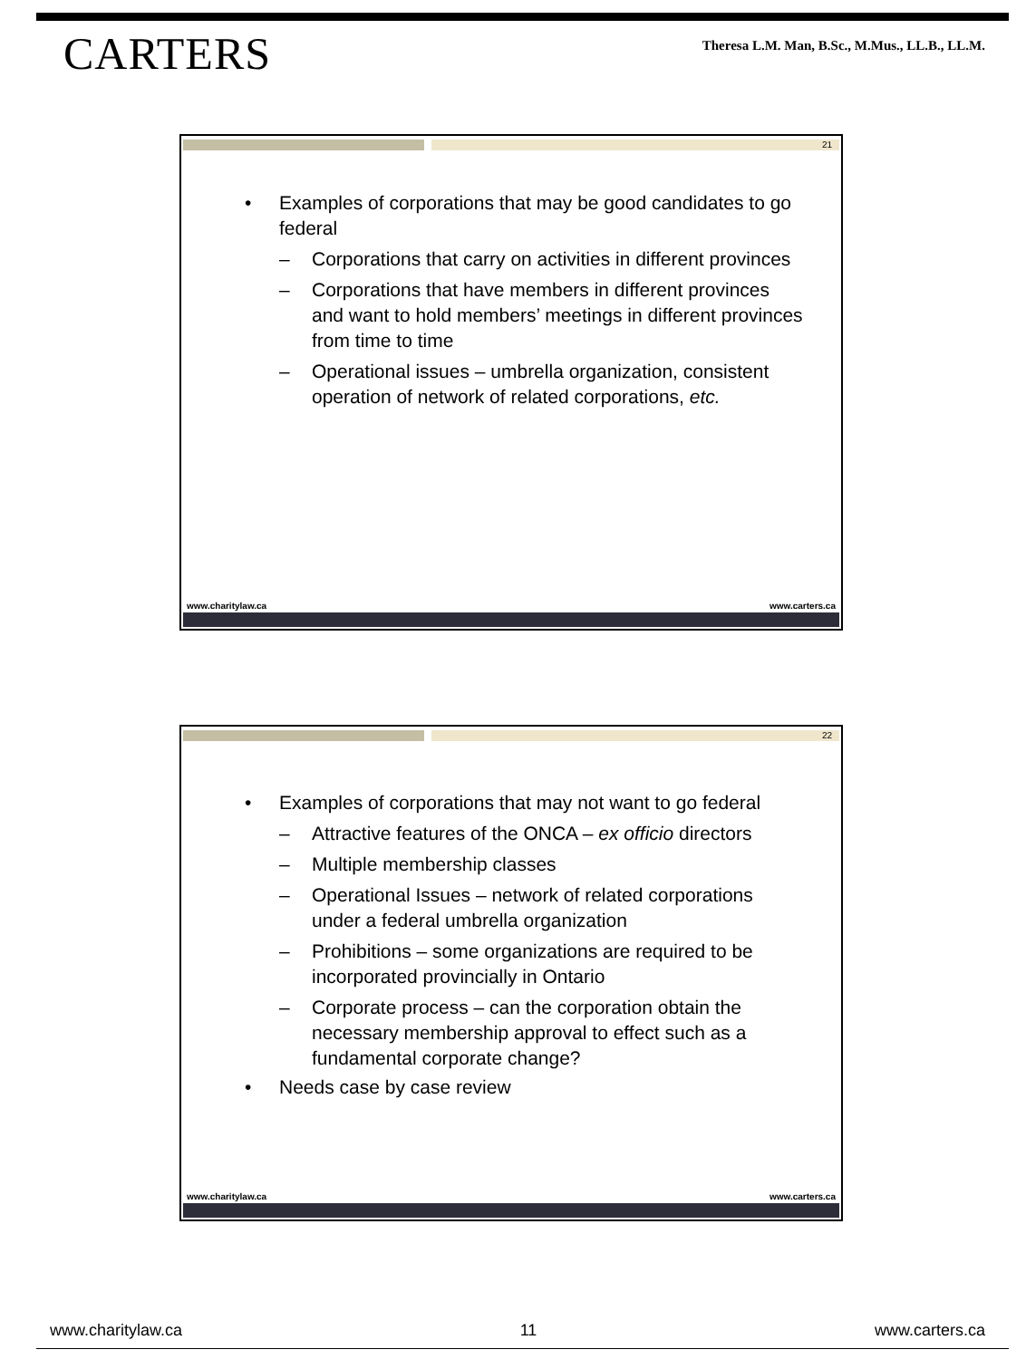CARTERS
Theresa L.M. Man, B.Sc., M.Mus., LL.B., LL.M.
21
• Examples of corporations that may be good candidates to go federal
– Corporations that carry on activities in different provinces
– Corporations that have members in different provinces and want to hold members’ meetings in different provinces from time to time
– Operational issues – umbrella organization, consistent operation of network of related corporations, etc.
www.charitylaw.ca www.carters.ca
22
• Examples of corporations that may not want to go federal
– Attractive features of the ONCA – ex officio directors
– Multiple membership classes
– Operational Issues – network of related corporations under a federal umbrella organization
– Prohibitions – some organizations are required to be incorporated provincially in Ontario
– Corporate process – can the corporation obtain the necessary membership approval to effect such as a fundamental corporate change?
• Needs case by case review
www.charitylaw.ca www.carters.ca
www.charitylaw.ca 11 www.carters.ca